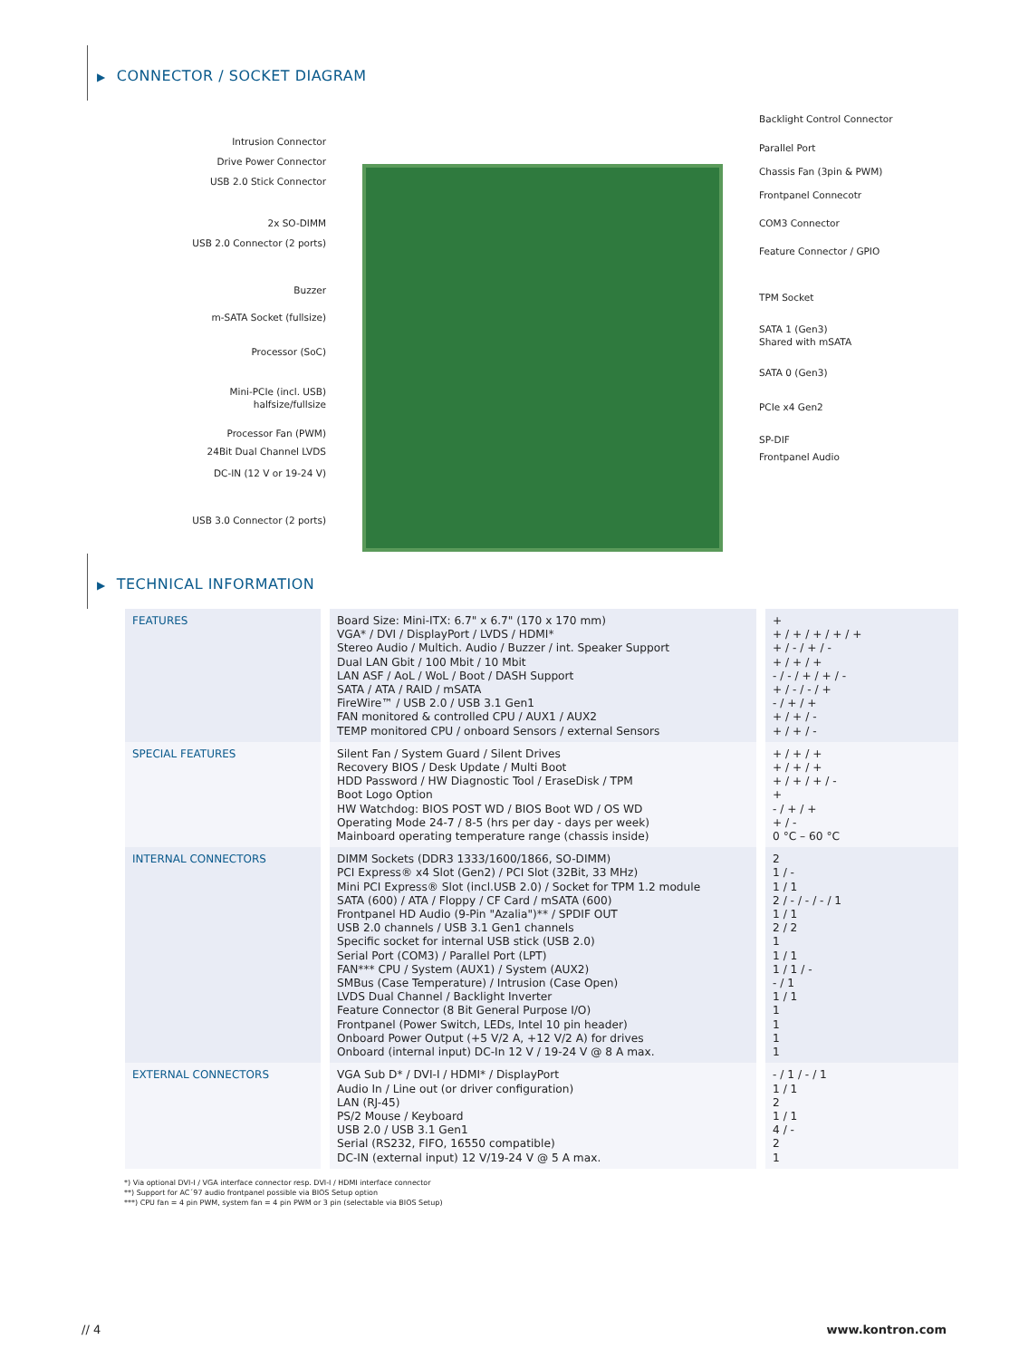▶ CONNECTOR / SOCKET DIAGRAM
Intrusion Connector
Drive Power Connector
USB 2.0 Stick Connector
2x SO-DIMM
USB 2.0 Connector (2 ports)
Buzzer
m-SATA Socket (fullsize)
Processor (SoC)
Mini-PCIe (incl. USB)
halfsize/fullsize
Processor Fan (PWM)
24Bit Dual Channel LVDS
DC-IN (12 V or 19-24 V)
USB 3.0 Connector (2 ports)
Backlight Control Connector
Parallel Port
Chassis Fan (3pin & PWM)
Frontpanel Connecotr
COM3 Connector
Feature Connector / GPIO
TPM Socket
SATA 1 (Gen3)
Shared with mSATA
SATA 0 (Gen3)
PCIe x4 Gen2
SP-DIF
Frontpanel Audio
▶ TECHNICAL INFORMATION
| FEATURES | Board Size: Mini-ITX: 6.7" x 6.7" (170 x 170 mm) VGA* / DVI / DisplayPort / LVDS / HDMI* Stereo Audio / Multich. Audio / Buzzer / int. Speaker Support Dual LAN Gbit / 100 Mbit / 10 Mbit LAN ASF / AoL / WoL / Boot / DASH Support SATA / ATA / RAID / mSATA FireWire™ / USB 2.0 / USB 3.1 Gen1 FAN monitored & controlled CPU / AUX1 / AUX2 TEMP monitored CPU / onboard Sensors / external Sensors | + + / + / + / + / + + / - / + / - + / + / + - / - / + / + / - + / - / - / + - / + / + + / + / - + / + / - |
| SPECIAL FEATURES | Silent Fan / System Guard / Silent Drives Recovery BIOS / Desk Update / Multi Boot HDD Password / HW Diagnostic Tool / EraseDisk / TPM Boot Logo Option HW Watchdog: BIOS POST WD / BIOS Boot WD / OS WD Operating Mode 24-7 / 8-5 (hrs per day - days per week) Mainboard operating temperature range (chassis inside) | + / + / + + / + / + + / + / + / - + - / + / + + / - 0 °C – 60 °C |
| INTERNAL CONNECTORS | DIMM Sockets (DDR3 1333/1600/1866, SO-DIMM) PCI Express® x4 Slot (Gen2) / PCI Slot (32Bit, 33 MHz) Mini PCI Express® Slot (incl.USB 2.0) / Socket for TPM 1.2 module SATA (600) / ATA / Floppy / CF Card / mSATA (600) Frontpanel HD Audio (9-Pin "Azalia")** / SPDIF OUT USB 2.0 channels / USB 3.1 Gen1 channels Specific socket for internal USB stick (USB 2.0) Serial Port (COM3) / Parallel Port (LPT) FAN*** CPU / System (AUX1) / System (AUX2) SMBus (Case Temperature) / Intrusion (Case Open) LVDS Dual Channel / Backlight Inverter Feature Connector (8 Bit General Purpose I/O) Frontpanel (Power Switch, LEDs, Intel 10 pin header) Onboard Power Output (+5 V/2 A, +12 V/2 A) for drives Onboard (internal input) DC-In 12 V / 19-24 V @ 8 A max. | 2 1 / - 1 / 1 2 / - / - / - / 1 1 / 1 2 / 2 1 1 / 1 1 / 1 / - - / 1 1 / 1 1 1 1 1 |
| EXTERNAL CONNECTORS | VGA Sub D* / DVI-I / HDMI* / DisplayPort Audio In / Line out (or driver configuration) LAN (RJ-45) PS/2 Mouse / Keyboard USB 2.0 / USB 3.1 Gen1 Serial (RS232, FIFO, 16550 compatible) DC-IN (external input) 12 V/19-24 V @ 5 A max. | - / 1 / - / 1 1 / 1 2 1 / 1 4 / - 2 1 |
*) Via optional DVI-I / VGA interface connector resp. DVI-I / HDMI interface connector
**) Support for AC´97 audio frontpanel possible via BIOS Setup option
***) CPU fan = 4 pin PWM, system fan = 4 pin PWM or 3 pin (selectable via BIOS Setup)
// 4 www.kontron.com